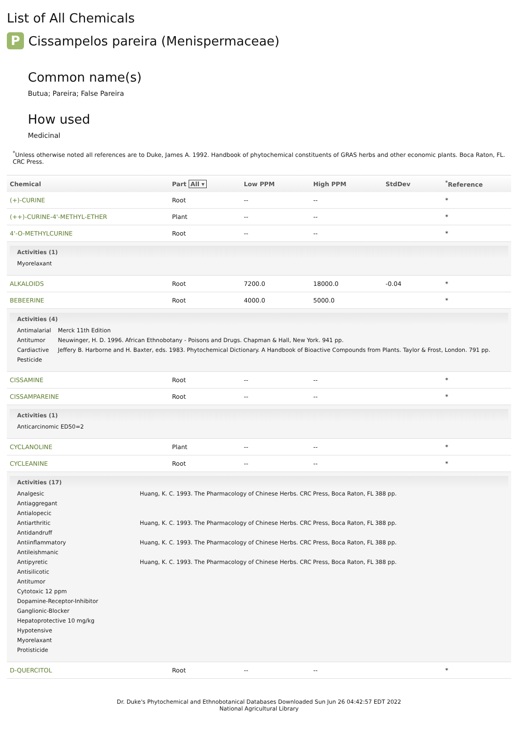List of All Chemicals
P Cissampelos pareira (Menispermaceae)
Common name(s)
Butua; Pareira; False Pareira
How used
Medicinal
<sup>*</sup> Unless otherwise noted all references are to Duke, James A. 1992. Handbook of phytochemical constituents of GRAS herbs and other economic plants. Boca Raton, FL. CRC Press.
| Chemical | Part All ▾ | Low PPM | High PPM | StdDev | <sup>*</sup> Reference |
| --- | --- | --- | --- | --- | --- |
| (+)-CURINE | Root | -- | -- | | * |
| (++)-CURINE-4'-METHYL-ETHER | Plant | -- | -- | | * |
| 4'-O-METHYLCURINE | Root | -- | -- | | * |
| Activities (1) / Myorelaxant / | | | | | |
| ALKALOIDS | Root | 7200.0 | 18000.0 | -0.04 | * |
| BEBEERINE | Root | 4000.0 | 5000.0 | | * |
| Activities (4) / Antimalarial / Merck 11th Edition / / Antitumor / Neuwinger, H. D. 1996. African Ethnobotany - Poisons and Drugs. Chapman & Hall, New York. 941 pp. / / Cardiactive / Jeffery B. Harborne and H. Baxter, eds. 1983. Phytochemical Dictionary. A Handbook of Bioactive Compounds from Plants. Taylor & Frost, London. 791 pp. / / Pesticide / / | | | | | |
| CISSAMINE | Root | -- | -- | | * |
| CISSAMPAREINE | Root | -- | -- | | * |
| Activities (1) / Anticarcinomic ED50=2 / | | | | | |
| CYCLANOLINE | Plant | -- | -- | | * |
| CYCLEANINE | Root | -- | -- | | * |
| Activities (17) / Analgesic / Huang, K. C. 1993. The Pharmacology of Chinese Herbs. CRC Press, Boca Raton, FL 388 pp. / / Antiaggregant / / / Antialopecic / / / Antiarthritic / Huang, K. C. 1993. The Pharmacology of Chinese Herbs. CRC Press, Boca Raton, FL 388 pp. / / Antidandruff / / / Antiinflammatory / Huang, K. C. 1993. The Pharmacology of Chinese Herbs. CRC Press, Boca Raton, FL 388 pp. / / Antileishmanic / / / Antipyretic / Huang, K. C. 1993. The Pharmacology of Chinese Herbs. CRC Press, Boca Raton, FL 388 pp. / / Antisilicotic / / / Antitumor / / / Cytotoxic 12 ppm / / / Dopamine-Receptor-Inhibitor / / / Ganglionic-Blocker / / / Hepatoprotective 10 mg/kg / / / Hypotensive / / / Myorelaxant / / / Protisticide / / | | | | | |
| D-QUERCITOL | Root | -- | -- | | * |
Dr. Duke's Phytochemical and Ethnobotanical Databases Downloaded Sun Jun 26 04:42:57 EDT 2022
National Agricultural Library